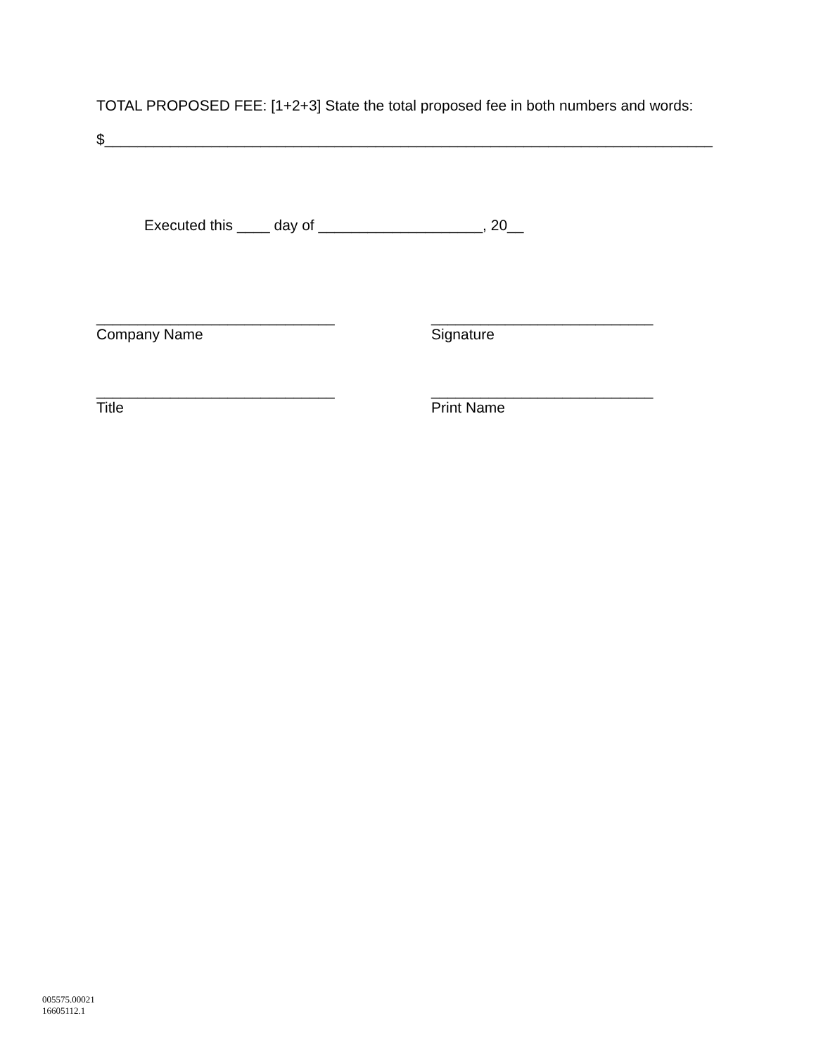TOTAL PROPOSED FEE: [1+2+3] State the total proposed fee in both numbers and words:
$__________________________________________________________________________
Executed this ____ day of ____________________, 20__
_____________________________
Company Name
___________________________
Signature
_____________________________
Title
___________________________
Print Name
005575.00021
16605112.1